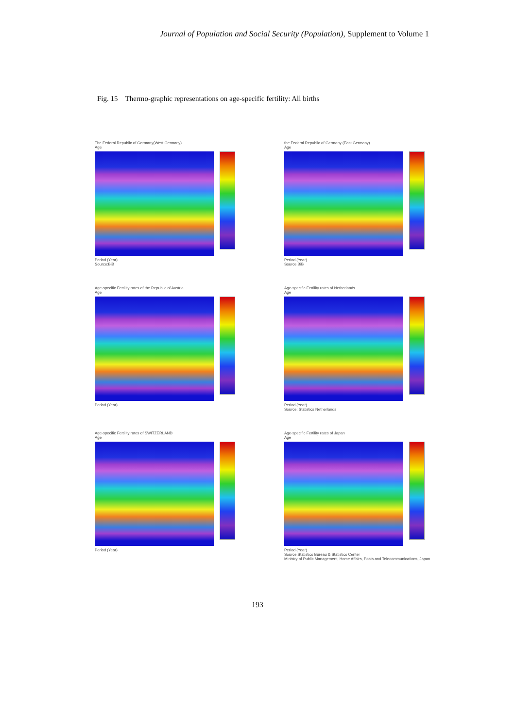Journal of Population and Social Security (Population), Supplement to Volume 1
Fig. 15 Thermo-graphic representations on age-specific fertility: All births
The Federal Republic of Germany(West Germany)
Age
Period (Year)
Source:BiB
the Federal Republic of Germany (East Germany)
Age
Period (Year)
Source:BiB
Age-specific Fertility rates of the Republic of Austria
Age
Period (Year)
Age-specific Fertility rates of Netherlands
Age
Period (Year)
Source: Statistics Netherlands
Age-specific Fertility rates of SWITZERLAND
Age
Period (Year)
Age-specific Fertility rates of Japan
Age
Period (Year)
Source:Statistics Bureau & Statistics Center
Ministry of Public Management, Home Affairs, Posts and Telecommunications, Japan
193